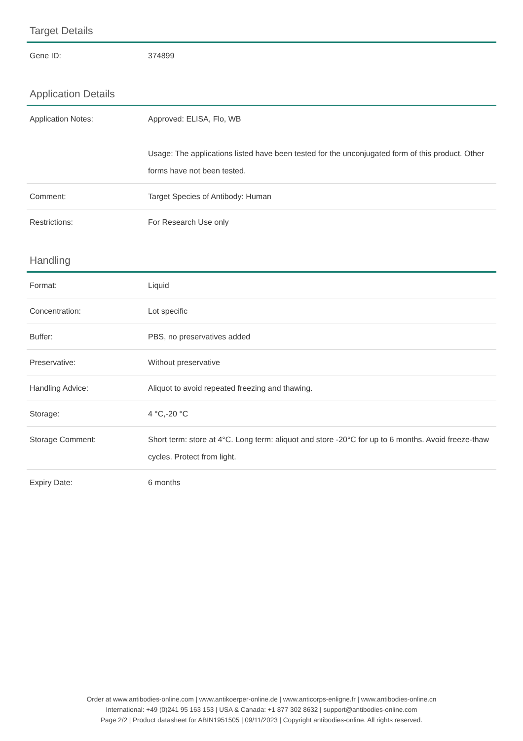Target Details
| Gene ID: | 374899 |
Application Details
| Application Notes: | Approved: ELISA, Flo, WB Usage: The applications listed have been tested for the unconjugated form of this product. Other forms have not been tested. |
| Comment: | Target Species of Antibody: Human |
| Restrictions: | For Research Use only |
Handling
| Format: | Liquid |
| Concentration: | Lot specific |
| Buffer: | PBS, no preservatives added |
| Preservative: | Without preservative |
| Handling Advice: | Aliquot to avoid repeated freezing and thawing. |
| Storage: | 4 °C,-20 °C |
| Storage Comment: | Short term: store at 4°C. Long term: aliquot and store -20°C for up to 6 months. Avoid freeze-thaw cycles. Protect from light. |
| Expiry Date: | 6 months |
Order at www.antibodies-online.com | www.antikoerper-online.de | www.anticorps-enligne.fr | www.antibodies-online.cn
International: +49 (0)241 95 163 153 | USA & Canada: +1 877 302 8632 | support@antibodies-online.com
Page 2/2 | Product datasheet for ABIN1951505 | 09/11/2023 | Copyright antibodies-online. All rights reserved.